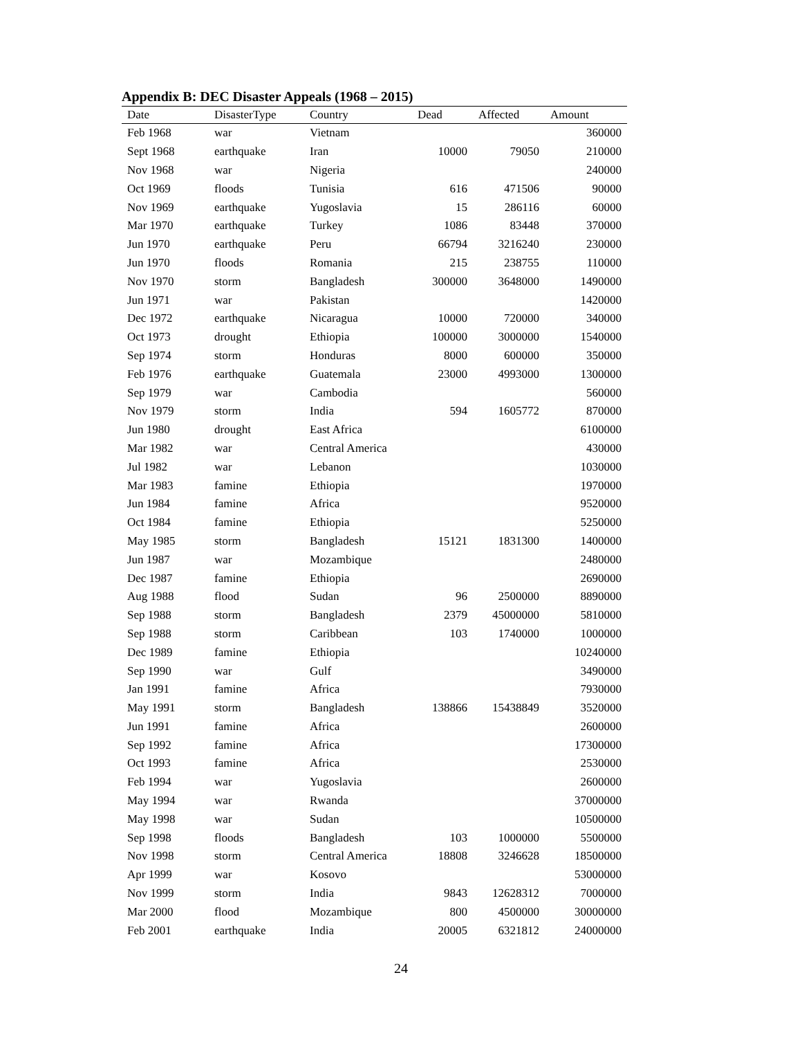Appendix B: DEC Disaster Appeals (1968 – 2015)
| Date | DisasterType | Country | Dead | Affected | Amount |
| --- | --- | --- | --- | --- | --- |
| Feb 1968 | war | Vietnam | | | 360000 |
| Sept 1968 | earthquake | Iran | 10000 | 79050 | 210000 |
| Nov 1968 | war | Nigeria | | | 240000 |
| Oct 1969 | floods | Tunisia | 616 | 471506 | 90000 |
| Nov 1969 | earthquake | Yugoslavia | 15 | 286116 | 60000 |
| Mar 1970 | earthquake | Turkey | 1086 | 83448 | 370000 |
| Jun 1970 | earthquake | Peru | 66794 | 3216240 | 230000 |
| Jun 1970 | floods | Romania | 215 | 238755 | 110000 |
| Nov 1970 | storm | Bangladesh | 300000 | 3648000 | 1490000 |
| Jun 1971 | war | Pakistan | | | 1420000 |
| Dec 1972 | earthquake | Nicaragua | 10000 | 720000 | 340000 |
| Oct 1973 | drought | Ethiopia | 100000 | 3000000 | 1540000 |
| Sep 1974 | storm | Honduras | 8000 | 600000 | 350000 |
| Feb 1976 | earthquake | Guatemala | 23000 | 4993000 | 1300000 |
| Sep 1979 | war | Cambodia | | | 560000 |
| Nov 1979 | storm | India | 594 | 1605772 | 870000 |
| Jun 1980 | drought | East Africa | | | 6100000 |
| Mar 1982 | war | Central America | | | 430000 |
| Jul 1982 | war | Lebanon | | | 1030000 |
| Mar 1983 | famine | Ethiopia | | | 1970000 |
| Jun 1984 | famine | Africa | | | 9520000 |
| Oct 1984 | famine | Ethiopia | | | 5250000 |
| May 1985 | storm | Bangladesh | 15121 | 1831300 | 1400000 |
| Jun 1987 | war | Mozambique | | | 2480000 |
| Dec 1987 | famine | Ethiopia | | | 2690000 |
| Aug 1988 | flood | Sudan | 96 | 2500000 | 8890000 |
| Sep 1988 | storm | Bangladesh | 2379 | 45000000 | 5810000 |
| Sep 1988 | storm | Caribbean | 103 | 1740000 | 1000000 |
| Dec 1989 | famine | Ethiopia | | | 10240000 |
| Sep 1990 | war | Gulf | | | 3490000 |
| Jan 1991 | famine | Africa | | | 7930000 |
| May 1991 | storm | Bangladesh | 138866 | 15438849 | 3520000 |
| Jun 1991 | famine | Africa | | | 2600000 |
| Sep 1992 | famine | Africa | | | 17300000 |
| Oct 1993 | famine | Africa | | | 2530000 |
| Feb 1994 | war | Yugoslavia | | | 2600000 |
| May 1994 | war | Rwanda | | | 37000000 |
| May 1998 | war | Sudan | | | 10500000 |
| Sep 1998 | floods | Bangladesh | 103 | 1000000 | 5500000 |
| Nov 1998 | storm | Central America | 18808 | 3246628 | 18500000 |
| Apr 1999 | war | Kosovo | | | 53000000 |
| Nov 1999 | storm | India | 9843 | 12628312 | 7000000 |
| Mar 2000 | flood | Mozambique | 800 | 4500000 | 30000000 |
| Feb 2001 | earthquake | India | 20005 | 6321812 | 24000000 |
24